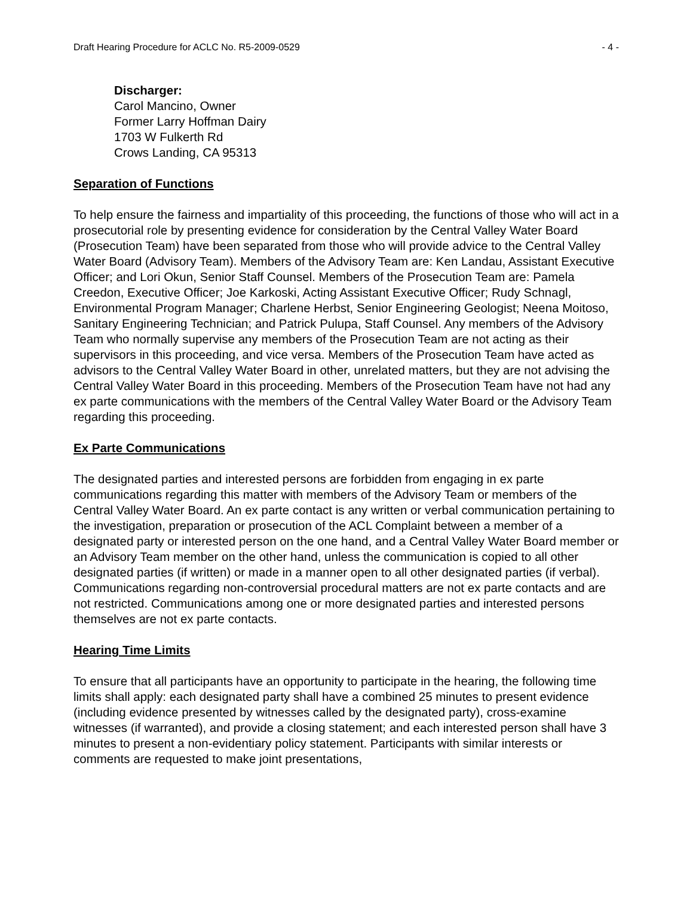Draft Hearing Procedure for ACLC No. R5-2009-0529 - 4 -
Discharger:
Carol Mancino, Owner
Former Larry Hoffman Dairy
1703 W Fulkerth Rd
Crows Landing, CA 95313
Separation of Functions
To help ensure the fairness and impartiality of this proceeding, the functions of those who will act in a prosecutorial role by presenting evidence for consideration by the Central Valley Water Board (Prosecution Team) have been separated from those who will provide advice to the Central Valley Water Board (Advisory Team). Members of the Advisory Team are: Ken Landau, Assistant Executive Officer; and Lori Okun, Senior Staff Counsel. Members of the Prosecution Team are: Pamela Creedon, Executive Officer; Joe Karkoski, Acting Assistant Executive Officer; Rudy Schnagl, Environmental Program Manager; Charlene Herbst, Senior Engineering Geologist; Neena Moitoso, Sanitary Engineering Technician; and Patrick Pulupa, Staff Counsel. Any members of the Advisory Team who normally supervise any members of the Prosecution Team are not acting as their supervisors in this proceeding, and vice versa. Members of the Prosecution Team have acted as advisors to the Central Valley Water Board in other, unrelated matters, but they are not advising the Central Valley Water Board in this proceeding. Members of the Prosecution Team have not had any ex parte communications with the members of the Central Valley Water Board or the Advisory Team regarding this proceeding.
Ex Parte Communications
The designated parties and interested persons are forbidden from engaging in ex parte communications regarding this matter with members of the Advisory Team or members of the Central Valley Water Board. An ex parte contact is any written or verbal communication pertaining to the investigation, preparation or prosecution of the ACL Complaint between a member of a designated party or interested person on the one hand, and a Central Valley Water Board member or an Advisory Team member on the other hand, unless the communication is copied to all other designated parties (if written) or made in a manner open to all other designated parties (if verbal). Communications regarding non-controversial procedural matters are not ex parte contacts and are not restricted. Communications among one or more designated parties and interested persons themselves are not ex parte contacts.
Hearing Time Limits
To ensure that all participants have an opportunity to participate in the hearing, the following time limits shall apply: each designated party shall have a combined 25 minutes to present evidence (including evidence presented by witnesses called by the designated party), cross-examine witnesses (if warranted), and provide a closing statement; and each interested person shall have 3 minutes to present a non-evidentiary policy statement. Participants with similar interests or comments are requested to make joint presentations,